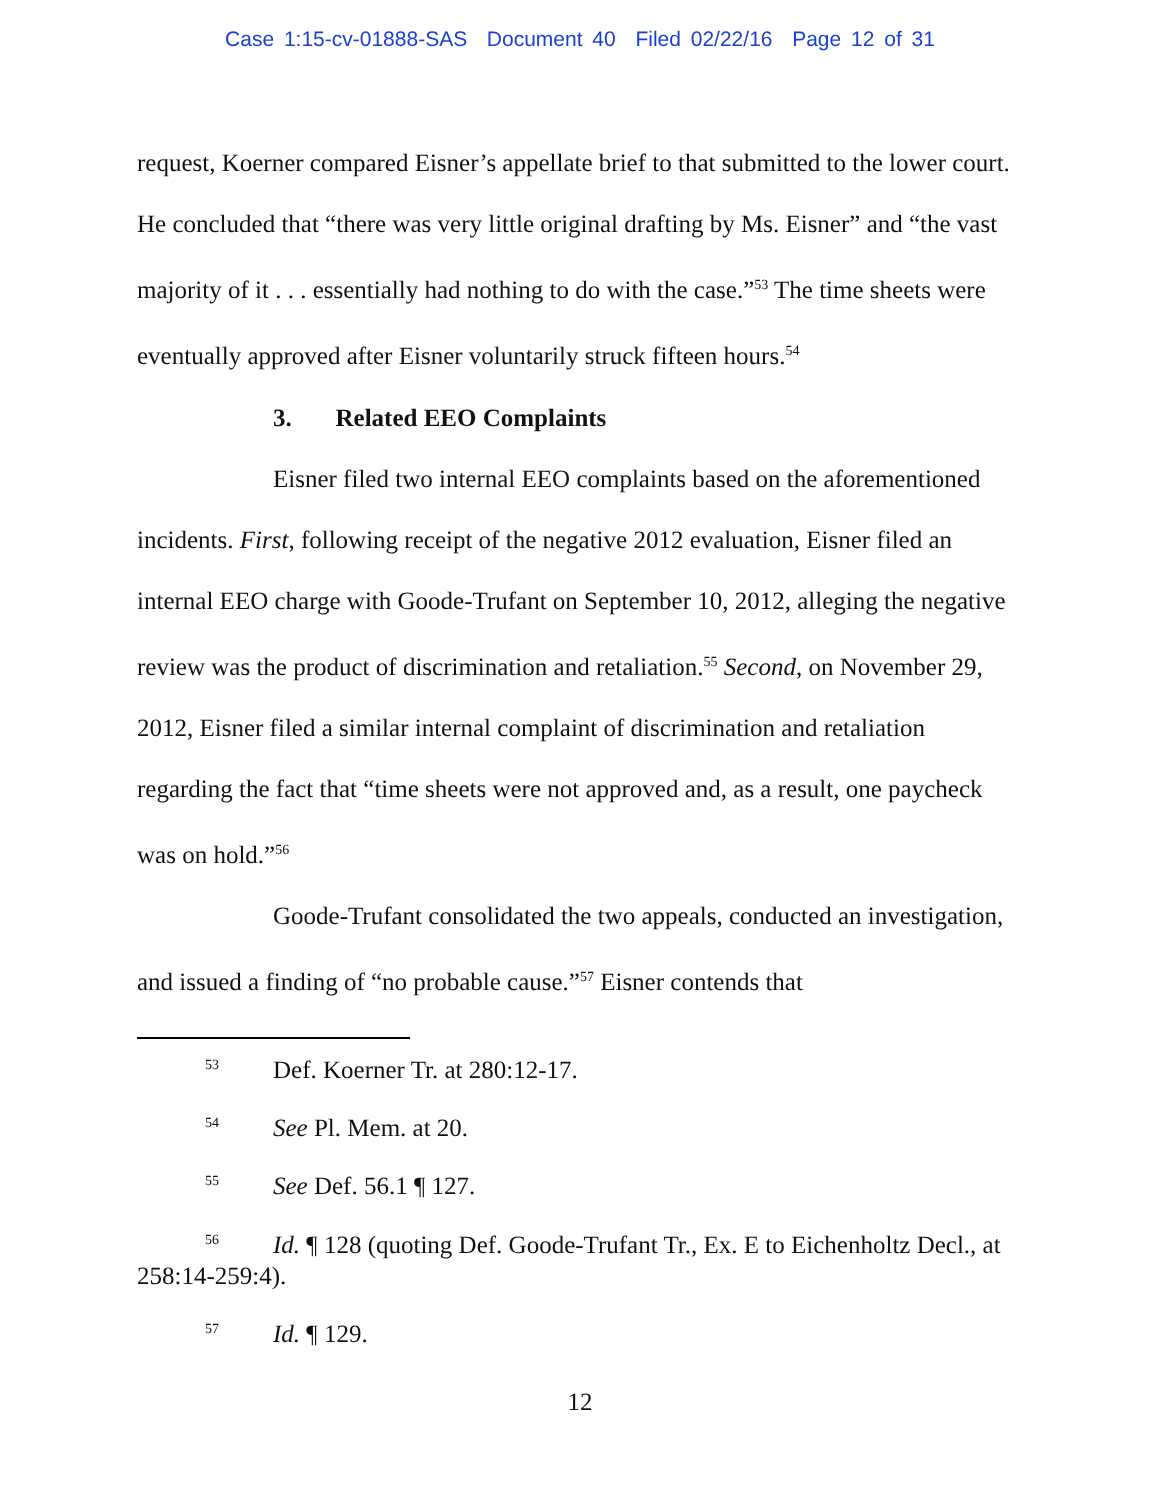Case 1:15-cv-01888-SAS Document 40 Filed 02/22/16 Page 12 of 31
request, Koerner compared Eisner’s appellate brief to that submitted to the lower court. He concluded that “there was very little original drafting by Ms. Eisner” and “the vast majority of it . . . essentially had nothing to do with the case.”<sup>53</sup> The time sheets were eventually approved after Eisner voluntarily struck fifteen hours.<sup>54</sup>
3. Related EEO Complaints
Eisner filed two internal EEO complaints based on the aforementioned incidents. First, following receipt of the negative 2012 evaluation, Eisner filed an internal EEO charge with Goode-Trufant on September 10, 2012, alleging the negative review was the product of discrimination and retaliation.<sup>55</sup> Second, on November 29, 2012, Eisner filed a similar internal complaint of discrimination and retaliation regarding the fact that “time sheets were not approved and, as a result, one paycheck was on hold.”<sup>56</sup>
Goode-Trufant consolidated the two appeals, conducted an investigation, and issued a finding of “no probable cause.”<sup>57</sup> Eisner contends that
<sup>53</sup> Def. Koerner Tr. at 280:12-17.
<sup>54</sup> See Pl. Mem. at 20.
<sup>55</sup> See Def. 56.1 ¶ 127.
<sup>56</sup> Id. ¶ 128 (quoting Def. Goode-Trufant Tr., Ex. E to Eichenholtz Decl., at 258:14-259:4).
<sup>57</sup> Id. ¶ 129.
12